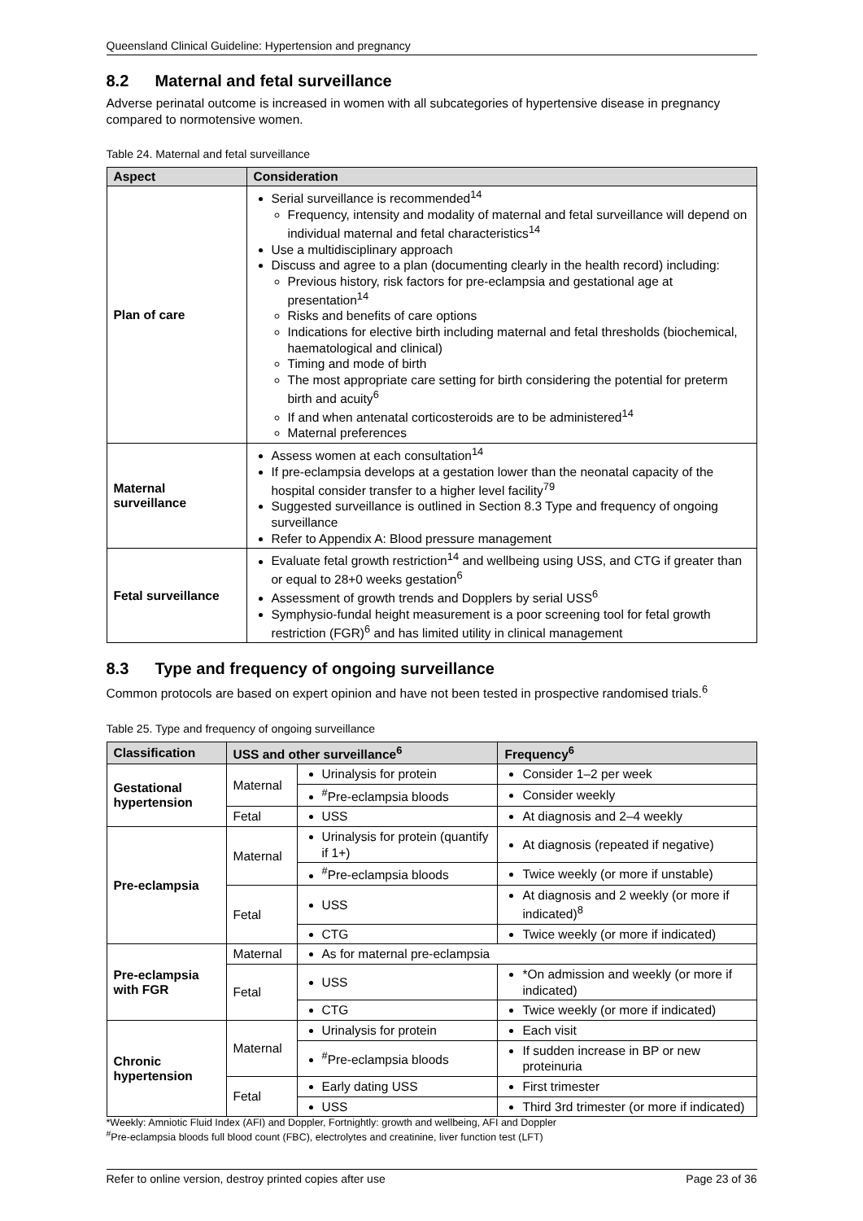Queensland Clinical Guideline: Hypertension and pregnancy
8.2 Maternal and fetal surveillance
Adverse perinatal outcome is increased in women with all subcategories of hypertensive disease in pregnancy compared to normotensive women.
Table 24. Maternal and fetal surveillance
| Aspect | Consideration |
| --- | --- |
| Plan of care | Serial surveillance is recommended<sup>14</sup> Frequency, intensity and modality of maternal and fetal surveillance will depend on individual maternal and fetal characteristics<sup>14</sup> Use a multidisciplinary approach Discuss and agree to a plan (documenting clearly in the health record) including: Previous history, risk factors for pre-eclampsia and gestational age at presentation<sup>14</sup> Risks and benefits of care options Indications for elective birth including maternal and fetal thresholds (biochemical, haematological and clinical) Timing and mode of birth The most appropriate care setting for birth considering the potential for preterm birth and acuity<sup>6</sup> If and when antenatal corticosteroids are to be administered<sup>14</sup> Maternal preferences |
| Maternal surveillance | Assess women at each consultation<sup>14</sup> If pre-eclampsia develops at a gestation lower than the neonatal capacity of the hospital consider transfer to a higher level facility<sup>79</sup> Suggested surveillance is outlined in Section 8.3 Type and frequency of ongoing surveillance Refer to Appendix A: Blood pressure management |
| Fetal surveillance | Evaluate fetal growth restriction<sup>14</sup> and wellbeing using USS, and CTG if greater than or equal to 28+0 weeks gestation<sup>6</sup> Assessment of growth trends and Dopplers by serial USS<sup>6</sup> Symphysio-fundal height measurement is a poor screening tool for fetal growth restriction (FGR)<sup>6</sup> and has limited utility in clinical management |
8.3 Type and frequency of ongoing surveillance
Common protocols are based on expert opinion and have not been tested in prospective randomised trials.<sup>6</sup>
Table 25. Type and frequency of ongoing surveillance
| Classification | USS and other surveillance<sup>6</sup> | | Frequency<sup>6</sup> |
| --- | --- | --- | --- |
| Gestational hypertension | Maternal | Urinalysis for protein | Consider 1–2 per week |
| | | <sup>#</sup> Pre-eclampsia bloods | Consider weekly |
| | Fetal | USS | At diagnosis and 2–4 weekly |
| Pre-eclampsia | Maternal | Urinalysis for protein (quantify if 1+) | At diagnosis (repeated if negative) |
| | | <sup>#</sup> Pre-eclampsia bloods | Twice weekly (or more if unstable) |
| | Fetal | USS | At diagnosis and 2 weekly (or more if indicated)<sup>8</sup> |
| | | CTG | Twice weekly (or more if indicated) |
| Pre-eclampsia with FGR | Maternal | As for maternal pre-eclampsia | |
| | Fetal | USS | *On admission and weekly (or more if indicated) |
| | | CTG | Twice weekly (or more if indicated) |
| Chronic hypertension | Maternal | Urinalysis for protein | Each visit |
| | | <sup>#</sup> Pre-eclampsia bloods | If sudden increase in BP or new proteinuria |
| | Fetal | Early dating USS | First trimester |
| | | USS | Third 3rd trimester (or more if indicated) |
*Weekly: Amniotic Fluid Index (AFI) and Doppler, Fortnightly: growth and wellbeing, AFI and Doppler
<sup>#</sup> Pre-eclampsia bloods full blood count (FBC), electrolytes and creatinine, liver function test (LFT)
Refer to online version, destroy printed copies after use Page 23 of 36